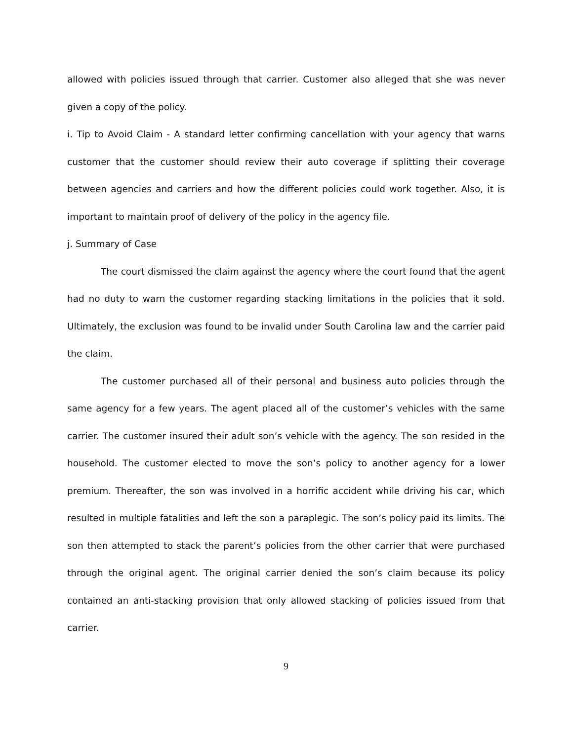allowed with policies issued through that carrier. Customer also alleged that she was never given a copy of the policy.
i. Tip to Avoid Claim - A standard letter confirming cancellation with your agency that warns customer that the customer should review their auto coverage if splitting their coverage between agencies and carriers and how the different policies could work together. Also, it is important to maintain proof of delivery of the policy in the agency file.
j. Summary of Case
The court dismissed the claim against the agency where the court found that the agent had no duty to warn the customer regarding stacking limitations in the policies that it sold. Ultimately, the exclusion was found to be invalid under South Carolina law and the carrier paid the claim.
The customer purchased all of their personal and business auto policies through the same agency for a few years. The agent placed all of the customer’s vehicles with the same carrier. The customer insured their adult son’s vehicle with the agency. The son resided in the household. The customer elected to move the son’s policy to another agency for a lower premium. Thereafter, the son was involved in a horrific accident while driving his car, which resulted in multiple fatalities and left the son a paraplegic. The son’s policy paid its limits. The son then attempted to stack the parent’s policies from the other carrier that were purchased through the original agent. The original carrier denied the son’s claim because its policy contained an anti-stacking provision that only allowed stacking of policies issued from that carrier.
9